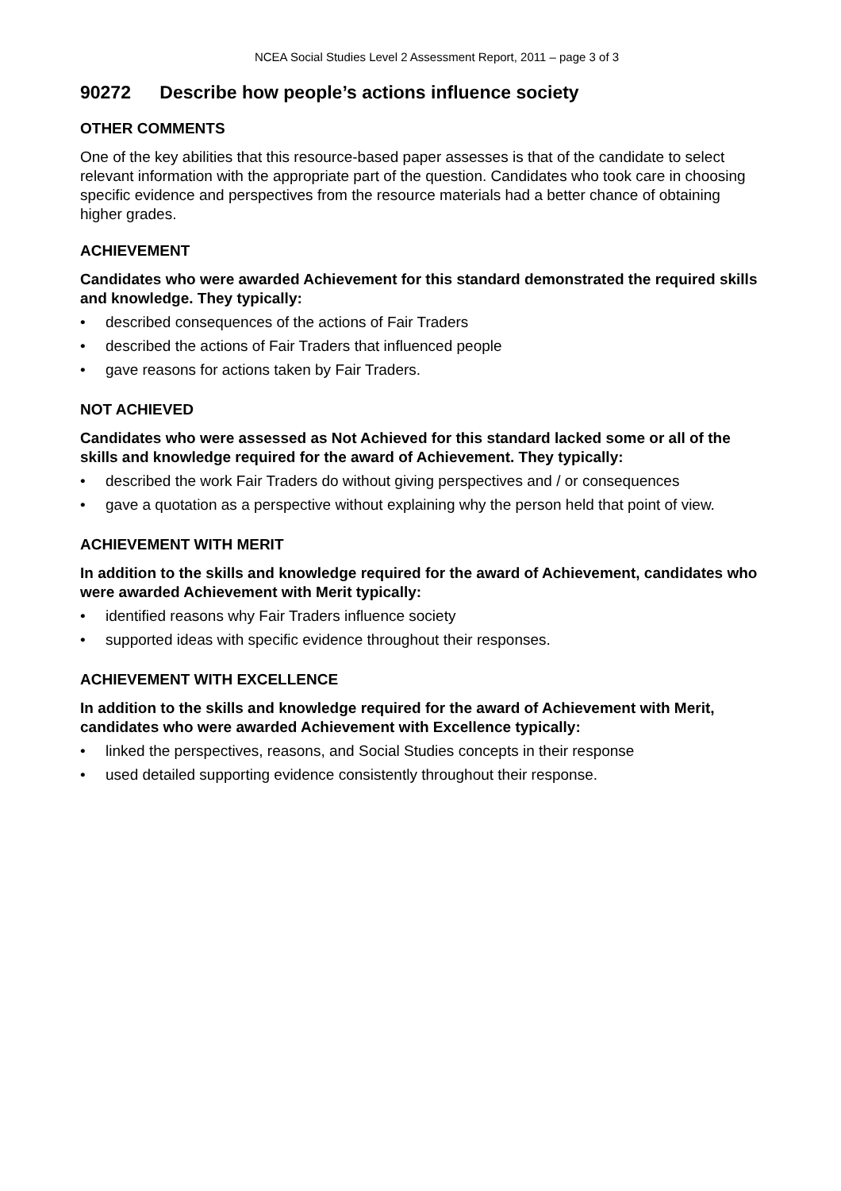NCEA Social Studies Level 2 Assessment Report, 2011 – page 3 of 3
90272 Describe how people’s actions influence society
OTHER COMMENTS
One of the key abilities that this resource-based paper assesses is that of the candidate to select relevant information with the appropriate part of the question. Candidates who took care in choosing specific evidence and perspectives from the resource materials had a better chance of obtaining higher grades.
ACHIEVEMENT
Candidates who were awarded Achievement for this standard demonstrated the required skills and knowledge. They typically:
• described consequences of the actions of Fair Traders
• described the actions of Fair Traders that influenced people
• gave reasons for actions taken by Fair Traders.
NOT ACHIEVED
Candidates who were assessed as Not Achieved for this standard lacked some or all of the skills and knowledge required for the award of Achievement. They typically:
• described the work Fair Traders do without giving perspectives and / or consequences
• gave a quotation as a perspective without explaining why the person held that point of view.
ACHIEVEMENT WITH MERIT
In addition to the skills and knowledge required for the award of Achievement, candidates who were awarded Achievement with Merit typically:
• identified reasons why Fair Traders influence society
• supported ideas with specific evidence throughout their responses.
ACHIEVEMENT WITH EXCELLENCE
In addition to the skills and knowledge required for the award of Achievement with Merit, candidates who were awarded Achievement with Excellence typically:
• linked the perspectives, reasons, and Social Studies concepts in their response
• used detailed supporting evidence consistently throughout their response.